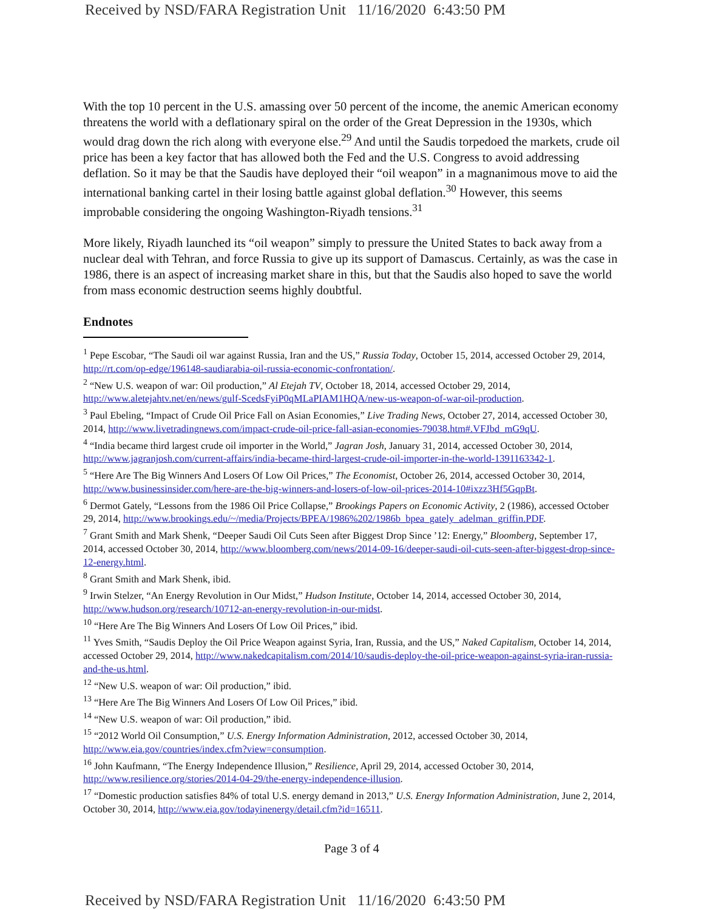Received by NSD/FARA Registration Unit 11/16/2020 6:43:50 PM
With the top 10 percent in the U.S. amassing over 50 percent of the income, the anemic American economy threatens the world with a deflationary spiral on the order of the Great Depression in the 1930s, which would drag down the rich along with everyone else.<sup>29</sup> And until the Saudis torpedoed the markets, crude oil price has been a key factor that has allowed both the Fed and the U.S. Congress to avoid addressing deflation. So it may be that the Saudis have deployed their “oil weapon” in a magnanimous move to aid the international banking cartel in their losing battle against global deflation.<sup>30</sup> However, this seems improbable considering the ongoing Washington-Riyadh tensions.<sup>31</sup>
More likely, Riyadh launched its “oil weapon” simply to pressure the United States to back away from a nuclear deal with Tehran, and force Russia to give up its support of Damascus. Certainly, as was the case in 1986, there is an aspect of increasing market share in this, but that the Saudis also hoped to save the world from mass economic destruction seems highly doubtful.
Endnotes
<sup>1</sup> Pepe Escobar, “The Saudi oil war against Russia, Iran and the US,” Russia Today, October 15, 2014, accessed October 29, 2014, http://rt.com/op-edge/196148-saudiarabia-oil-russia-economic-confrontation/.
<sup>2</sup> “New U.S. weapon of war: Oil production,” Al Etejah TV, October 18, 2014, accessed October 29, 2014, http://www.aletejahtv.net/en/news/gulf-ScedsFyiP0qMLaPIAM1HQA/new-us-weapon-of-war-oil-production.
<sup>3</sup> Paul Ebeling, “Impact of Crude Oil Price Fall on Asian Economies,” Live Trading News, October 27, 2014, accessed October 30, 2014, http://www.livetradingnews.com/impact-crude-oil-price-fall-asian-economies-79038.htm#.VFJbd_mG9qU.
<sup>4</sup> “India became third largest crude oil importer in the World,” Jagran Josh, January 31, 2014, accessed October 30, 2014, http://www.jagranjosh.com/current-affairs/india-became-third-largest-crude-oil-importer-in-the-world-1391163342-1.
<sup>5</sup> “Here Are The Big Winners And Losers Of Low Oil Prices,” The Economist, October 26, 2014, accessed October 30, 2014, http://www.businessinsider.com/here-are-the-big-winners-and-losers-of-low-oil-prices-2014-10#ixzz3Hf5GqpBt.
<sup>6</sup> Dermot Gately, “Lessons from the 1986 Oil Price Collapse,” Brookings Papers on Economic Activity, 2 (1986), accessed October 29, 2014, http://www.brookings.edu/~/media/Projects/BPEA/1986%202/1986b_bpea_gately_adelman_griffin.PDF.
<sup>7</sup> Grant Smith and Mark Shenk, “Deeper Saudi Oil Cuts Seen after Biggest Drop Since ’12: Energy,” Bloomberg, September 17, 2014, accessed October 30, 2014, http://www.bloomberg.com/news/2014-09-16/deeper-saudi-oil-cuts-seen-after-biggest-drop-since-12-energy.html.
<sup>8</sup> Grant Smith and Mark Shenk, ibid.
<sup>9</sup> Irwin Stelzer, “An Energy Revolution in Our Midst,” Hudson Institute, October 14, 2014, accessed October 30, 2014, http://www.hudson.org/research/10712-an-energy-revolution-in-our-midst.
<sup>10</sup> “Here Are The Big Winners And Losers Of Low Oil Prices,” ibid.
<sup>11</sup> Yves Smith, “Saudis Deploy the Oil Price Weapon against Syria, Iran, Russia, and the US,” Naked Capitalism, October 14, 2014, accessed October 29, 2014, http://www.nakedcapitalism.com/2014/10/saudis-deploy-the-oil-price-weapon-against-syria-iran-russia-and-the-us.html.
<sup>12</sup> “New U.S. weapon of war: Oil production,” ibid.
<sup>13</sup> “Here Are The Big Winners And Losers Of Low Oil Prices,” ibid.
<sup>14</sup> “New U.S. weapon of war: Oil production,” ibid.
<sup>15</sup> “2012 World Oil Consumption,” U.S. Energy Information Administration, 2012, accessed October 30, 2014, http://www.eia.gov/countries/index.cfm?view=consumption.
<sup>16</sup> John Kaufmann, “The Energy Independence Illusion,” Resilience, April 29, 2014, accessed October 30, 2014, http://www.resilience.org/stories/2014-04-29/the-energy-independence-illusion.
<sup>17</sup> “Domestic production satisfies 84% of total U.S. energy demand in 2013,” U.S. Energy Information Administration, June 2, 2014, October 30, 2014, http://www.eia.gov/todayinenergy/detail.cfm?id=16511.
Page 3 of 4
Received by NSD/FARA Registration Unit 11/16/2020 6:43:50 PM